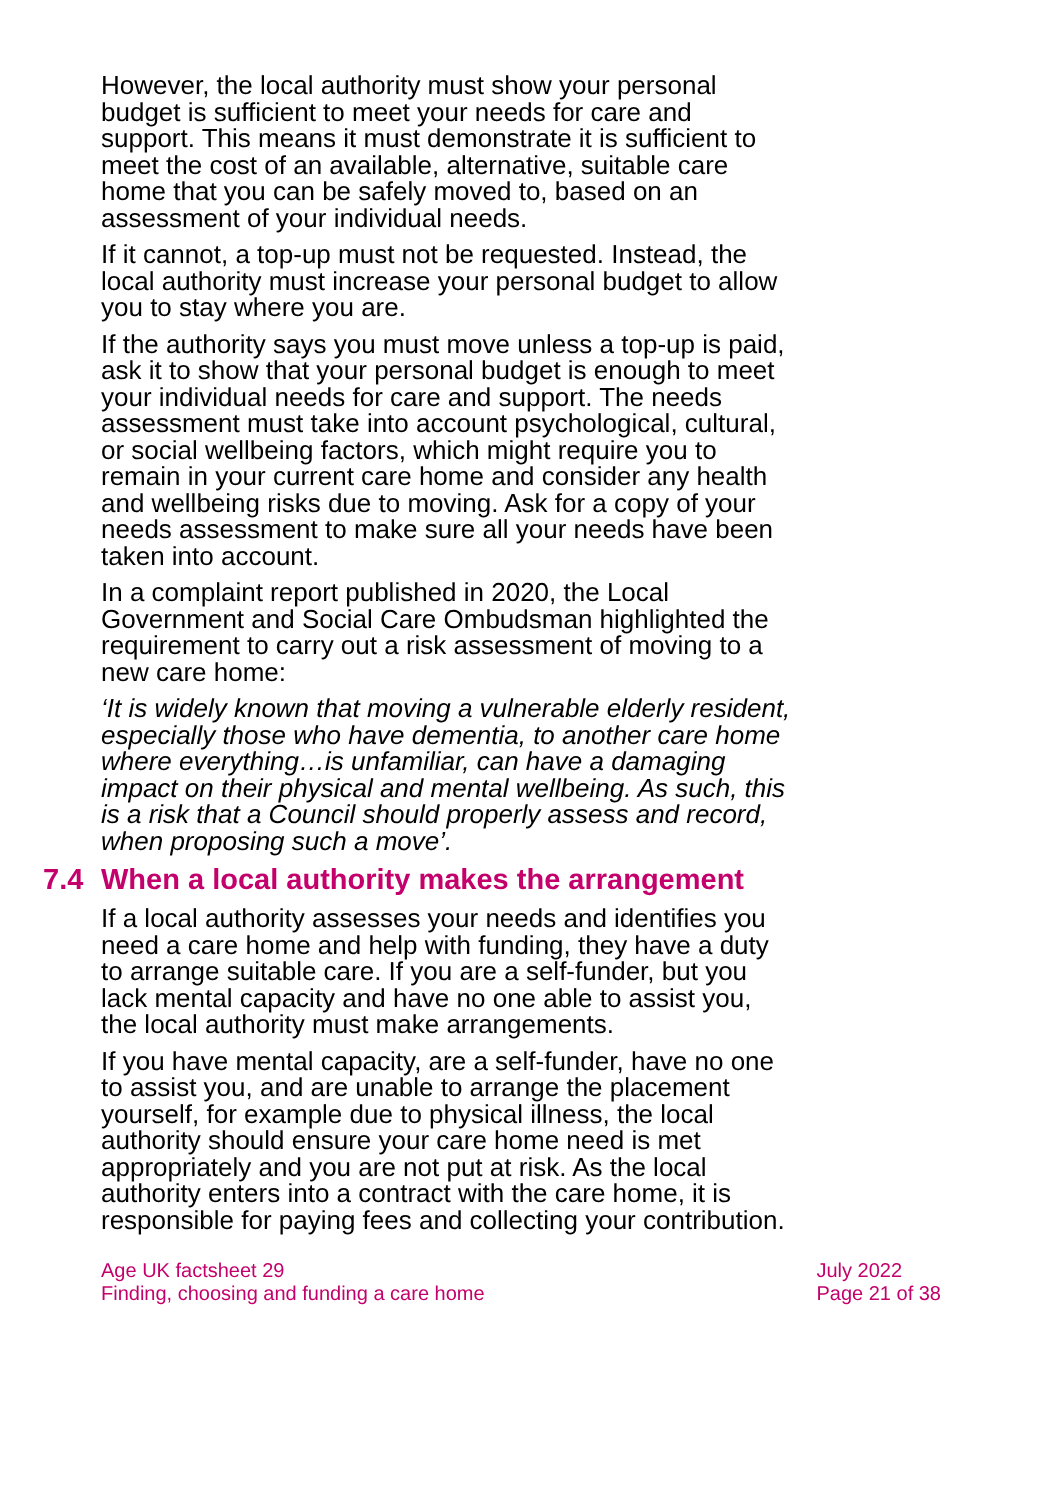However, the local authority must show your personal budget is sufficient to meet your needs for care and support. This means it must demonstrate it is sufficient to meet the cost of an available, alternative, suitable care home that you can be safely moved to, based on an assessment of your individual needs.
If it cannot, a top-up must not be requested. Instead, the local authority must increase your personal budget to allow you to stay where you are.
If the authority says you must move unless a top-up is paid, ask it to show that your personal budget is enough to meet your individual needs for care and support. The needs assessment must take into account psychological, cultural, or social wellbeing factors, which might require you to remain in your current care home and consider any health and wellbeing risks due to moving. Ask for a copy of your needs assessment to make sure all your needs have been taken into account.
In a complaint report published in 2020, the Local Government and Social Care Ombudsman highlighted the requirement to carry out a risk assessment of moving to a new care home:
‘It is widely known that moving a vulnerable elderly resident, especially those who have dementia, to another care home where everything…is unfamiliar, can have a damaging impact on their physical and mental wellbeing. As such, this is a risk that a Council should properly assess and record, when proposing such a move’.
7.4 When a local authority makes the arrangement
If a local authority assesses your needs and identifies you need a care home and help with funding, they have a duty to arrange suitable care. If you are a self-funder, but you lack mental capacity and have no one able to assist you, the local authority must make arrangements.
If you have mental capacity, are a self-funder, have no one to assist you, and are unable to arrange the placement yourself, for example due to physical illness, the local authority should ensure your care home need is met appropriately and you are not put at risk. As the local authority enters into a contract with the care home, it is responsible for paying fees and collecting your contribution.
Age UK factsheet 29
Finding, choosing and funding a care home
July 2022
Page 21 of 38